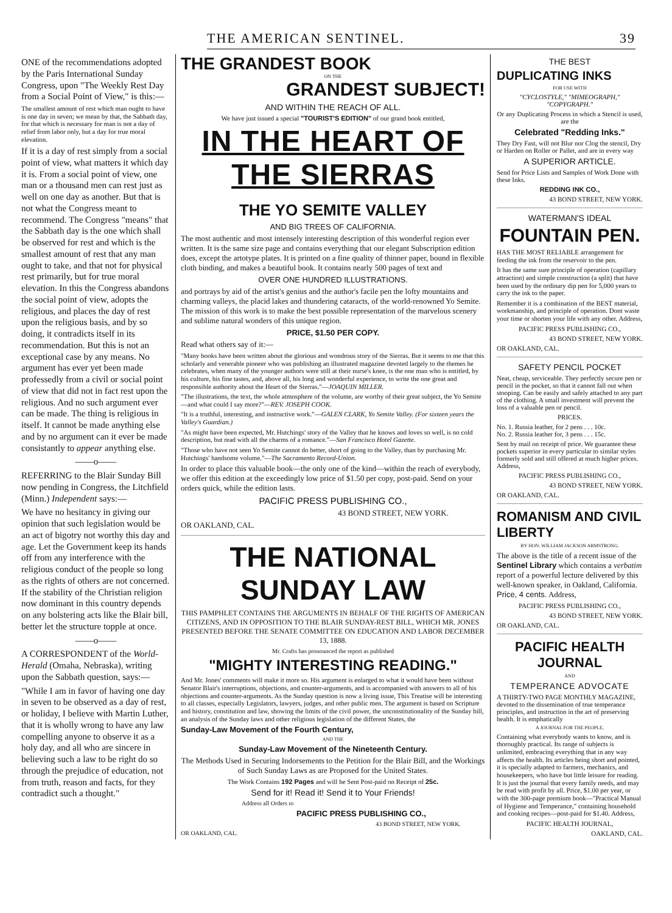THE AMERICAN SENTINEL. 39
ONE of the recommendations adopted by the Paris International Sunday Congress, upon "The Weekly Rest Day from a Social Point of View," is this:—
The smallest amount of rest which man ought to have is one day in seven; we mean by that, the Sabbath day, for that which is necessary for man is not a day of relief from labor only, but a day for true moral elevation.
If it is a day of rest simply from a social point of view, what matters it which day it is. From a social point of view, one man or a thousand men can rest just as well on one day as another. But that is not what the Congress meant to recommend. The Congress "means" that the Sabbath day is the one which shall be observed for rest and which is the smallest amount of rest that any man ought to take, and that not for physical rest primarily, but for true moral elevation. In this the Congress abandons the social point of view, adopts the religious, and places the day of rest upon the religious basis, and by so doing, it contradicts itself in its recommendation. But this is not an exceptional case by any means. No argument has ever yet been made professedly from a civil or social point of view that did not in fact rest upon the religious. And no such argument ever can be made. The thing is religious in itself. It cannot be made anything else and by no argument can it ever be made consistantly to appear anything else.
——o——
REFERRING to the Blair Sunday Bill now pending in Congress, the Litchfield (Minn.) Independent says:—
We have no hesitancy in giving our opinion that such legislation would be an act of bigotry not worthy this day and age. Let the Government keep its hands off from any interference with the religious conduct of the people so long as the rights of others are not concerned. If the stability of the Christian religion now dominant in this country depends on any bolstering acts like the Blair bill, better let the structure topple at once.
——o——
A CORRESPONDENT of the World-Herald (Omaha, Nebraska), writing upon the Sabbath question, says:—
"While I am in favor of having one day in seven to be observed as a day of rest, or holiday, I believe with Martin Luther, that it is wholly wrong to have any law compelling anyone to observe it as a holy day, and all who are sincere in believing such a law to be right do so through the prejudice of education, not from truth, reason and facts, for they contradict such a thought."
THE GRANDEST BOOK
ON THE
GRANDEST SUBJECT!
AND WITHIN THE REACH OF ALL.
We have just issued a special "TOURIST'S EDITION" of our grand book entitled,
IN THE HEART OF THE SIERRAS
THE YO SEMITE VALLEY
AND BIG TREES OF CALIFORNIA.
The most authentic and most intensely interesting description of this wonderful region ever written. It is the same size page and contains everything that our elegant Subscription edition does, except the artotype plates. It is printed on a fine quality of thinner paper, bound in flexible cloth binding, and makes a beautiful book. It contains nearly 500 pages of text and
OVER ONE HUNDRED ILLUSTRATIONS.
and portrays by aid of the artist's genius and the author's facile pen the lofty mountains and charming valleys, the placid lakes and thundering cataracts, of the world-renowned Yo Semite. The mission of this work is to make the best possible representation of the marvelous scenery and sublime natural wonders of this unique region.
PRICE, $1.50 PER COPY.
Read what others say of it:—
"Many books have been written about the glorious and wondrous story of the Sierras. But it seems to me that this scholarly and venerable pioneer who was publishing an illustrated magazine devoted largely to the themes he celebrates, when many of the younger authors were still at their nurse's knee, is the one man who is entitled, by his culture, his fine tastes, and, above all, his long and wonderful experience, to write the one great and responsible authority about the Heart of the Sierras."—JOAQUIN MILLER.
"The illustrations, the text, the whole atmosphere of the volume, are worthy of their great subject, the Yo Semite—and what could I say more?"—REV. JOSEPH COOK.
"It is a truthful, interesting, and instructive work."—GALEN CLARK, Yo Semite Valley. (For sixteen years the Valley's Guardian.)
"As might have been expected, Mr. Hutchings' story of the Valley that he knows and loves so well, is no cold description, but read with all the charms of a romance."—San Francisco Hotel Gazette.
"Those who have not seen Yo Semite cannot do better, short of going to the Valley, than by purchasing Mr. Hutchings' handsome volume."—The Sacramento Record-Union.
In order to place this valuable book—the only one of the kind—within the reach of everybody, we offer this edition at the exceedingly low price of $1.50 per copy, post-paid. Send on your orders quick, while the edition lasts.
PACIFIC PRESS PUBLISHING CO.,
43 BOND STREET, NEW YORK.
OR OAKLAND, CAL.
THE NATIONAL SUNDAY LAW
THIS PAMPHLET CONTAINS THE ARGUMENTS IN BEHALF OF THE RIGHTS OF AMERICAN CITIZENS, AND IN OPPOSITION TO THE BLAIR SUNDAY-REST BILL, WHICH MR. JONES PRESENTED BEFORE THE SENATE COMMITTEE ON EDUCATION AND LABOR DECEMBER 13, 1888.
Mr. Crafts has pronounced the report as published
"MIGHTY INTERESTING READING."
And Mr. Jones' comments will make it more so. His argument is enlarged to what it would have been without Senator Blair's interruptions, objections, and counter-arguments, and is accompanied with answers to all of his objections and counter-arguments. As the Sunday question is now a living issue, This Treatise will be interesting to all classes, especially Legislators, lawyers, judges, and other public men. The argument is based on Scripture and history, constitution and law, showing the limits of the civil power, the unconstitutionality of the Sunday bill, an analysis of the Sunday laws and other religious legislation of the different States, the
Sunday-Law Movement of the Fourth Century,
AND THE
Sunday-Law Movement of the Nineteenth Century.
The Methods Used in Securing Indorsements to the Petition for the Blair Bill, and the Workings of Such Sunday Laws as are Proposed for the United States.
The Work Contains 192 Pages and will be Sent Post-paid on Receipt of 25c.
Send for it! Read it! Send it to Your Friends!
Address all Orders to
PACIFIC PRESS PUBLISHING CO.,
43 BOND STREET, NEW YORK.
OR OAKLAND, CAL.
THE BEST
DUPLICATING INKS
FOR USE WITH
"CYCLOSTYLE," "MIMEOGRAPH," "COPYGRAPH."
Or any Duplicating Process in which a Stencil is used, are the
Celebrated "Redding Inks."
They Dry Fast, will not Blur nor Clog the stencil, Dry or Harden on Roller or Pallet, and are in every way
A SUPERIOR ARTICLE.
Send for Price Lists and Samples of Work Done with these Inks.
REDDING INK CO.,
43 BOND STREET, NEW YORK.
WATERMAN'S IDEAL
FOUNTAIN PEN.
HAS THE MOST RELIABLE arrangement for feeding the ink from the reservoir to the pen.
It has the same sure principle of operation (capillary attraction) and simple construction (a split) that have been used by the ordinary dip pen for 5,000 years to carry the ink to the paper.
Remember it is a combination of the BEST material, workmanship, and principle of operation. Dont waste your time or shorten your life with any other. Address,
PACIFIC PRESS PUBLISHING CO.,
43 BOND STREET, NEW YORK.
OR OAKLAND, CAL.
SAFETY PENCIL POCKET
Neat, cheap, serviceable. They perfectly secure pen or pencil in the pocket, so that it cannot fall out when stooping. Can be easily and safely attached to any part of the clothing. A small investment will prevent the loss of a valuable pen or pencil.
PRICES.
No. 1. Russia leather, for 2 pens . . . 10c.
No. 2. Russia leather for, 3 pens . . . 15c.
Sent by mail on receipt of price. We guarantee these pockets superior in every particular to similar styles formerly sold and still offered at much higher prices. Address,
PACIFIC PRESS PUBLISHING CO.,
43 BOND STREET, NEW YORK.
OR OAKLAND, CAL.
ROMANISM AND CIVIL LIBERTY
BY HON. WILLIAM JACKSON ARMSTRONG.
The above is the title of a recent issue of the Sentinel Library which contains a verbatim report of a powerful lecture delivered by this well-known speaker, in Oakland, California. Price, 4 cents. Address,
PACIFIC PRESS PUBLISHING CO.,
43 BOND STREET, NEW YORK.
OR OAKLAND, CAL.
PACIFIC HEALTH JOURNAL
AND
TEMPERANCE ADVOCATE
A THIRTY-TWO PAGE MONTHLY MAGAZINE, devoted to the dissemination of true temperance principles, and instruction in the art of preserving health. It is emphatically
A JOURNAL FOR THE PEOPLE,
Containing what everybody wants to know, and is thoroughly practical. Its range of subjects is unlimited, embracing everything that in any way affects the health. Its articles being short and pointed, it is specially adapted to farmers, mechanics, and housekeepers, who have but little leisure for reading. It is just the journal that every family needs, and may be read with profit by all. Price, $1.00 per year, or with the 300-page premium book—"Practical Manual of Hygiene and Temperance," containing household and cooking recipes—post-paid for $1.40. Address,
PACIFIC HEALTH JOURNAL,
OAKLAND, CAL.